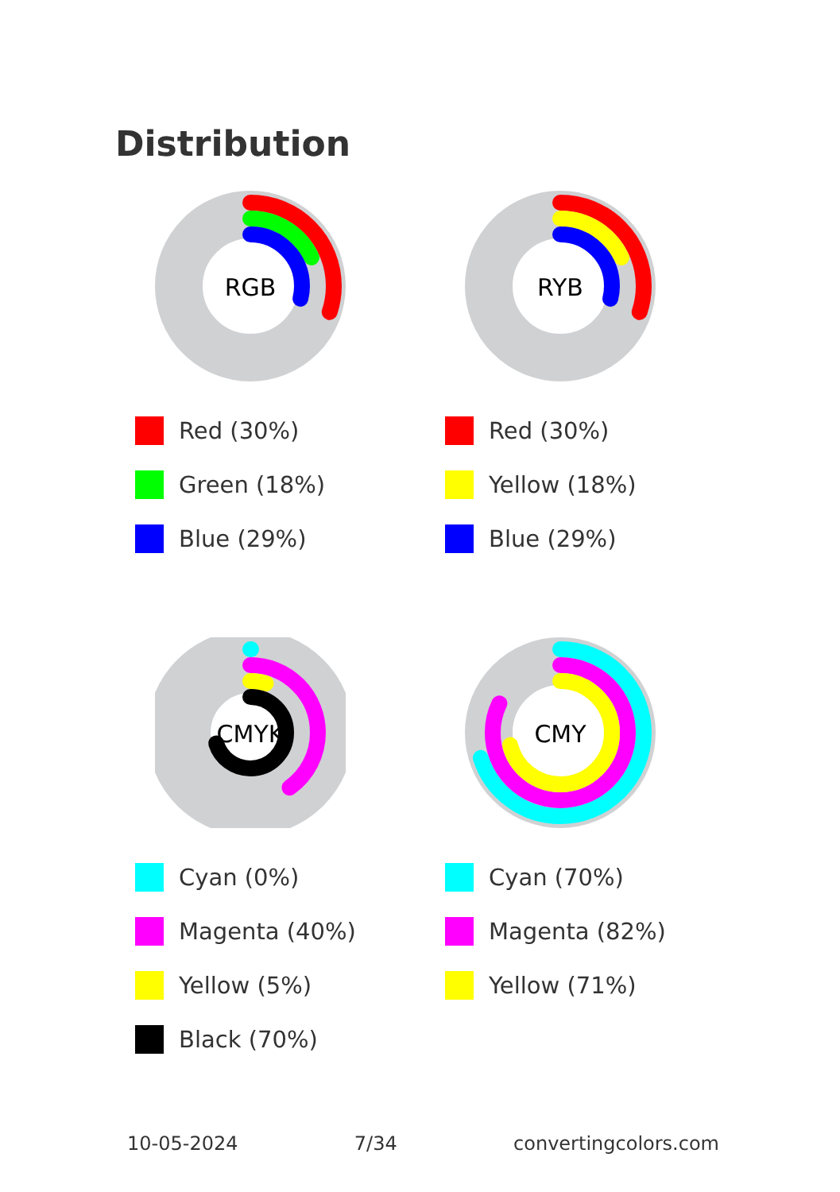Distribution
RGB
Red (30%)
Green (18%)
Blue (29%)
RYB
Red (30%)
Yellow (18%)
Blue (29%)
CMYK
Cyan (0%)
Magenta (40%)
Yellow (5%)
Black (70%)
CMY
Cyan (70%)
Magenta (82%)
Yellow (71%)
10-05-2024 7/34 convertingcolors.com